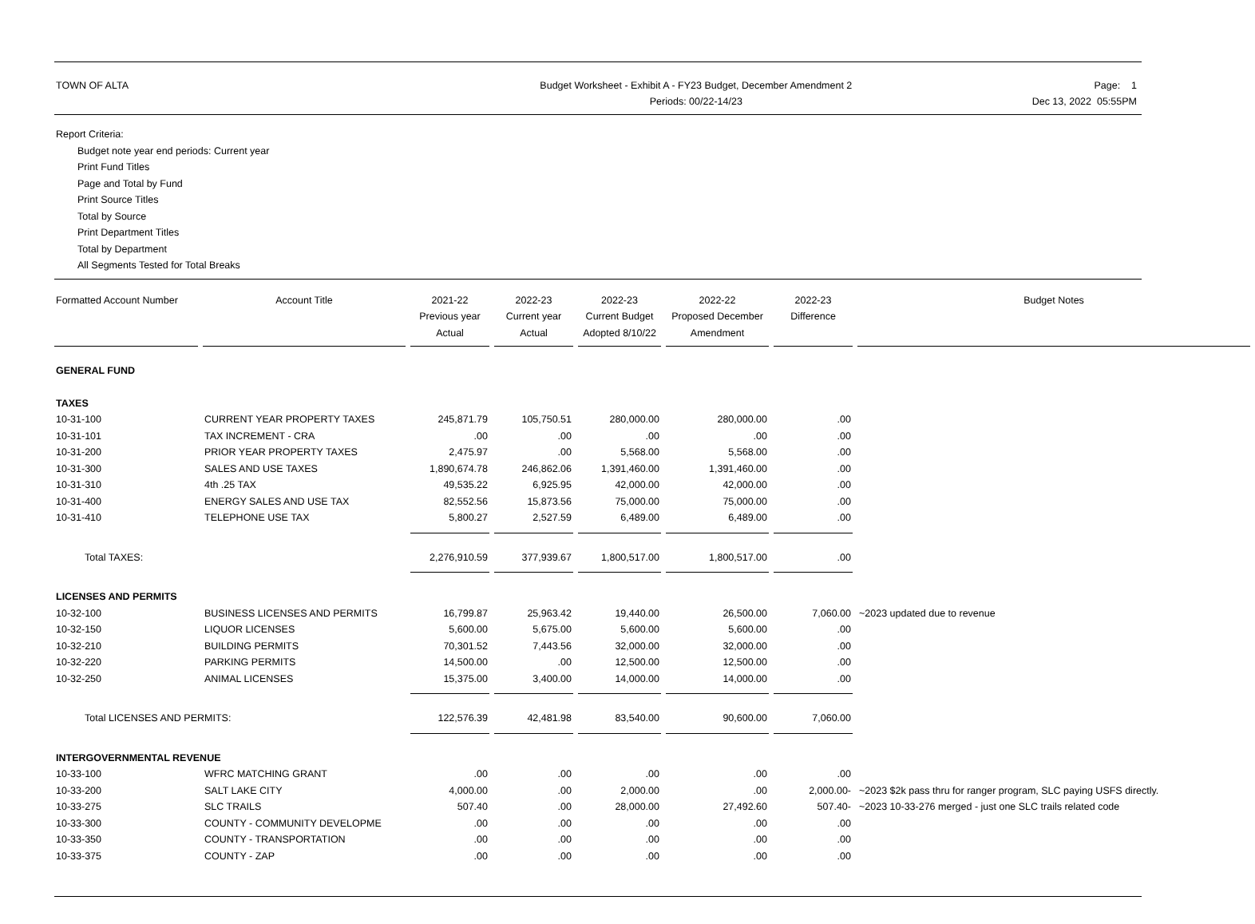TOWN OF ALTA Budget Worksheet - Exhibit A - FY23 Budget, December Amendment 2
Periods: 00/22-14/23
Page: 1
Dec 13, 2022 05:55PM
Report Criteria:
Budget note year end periods: Current year
Print Fund Titles
Page and Total by Fund
Print Source Titles
Total by Source
Print Department Titles
Total by Department
All Segments Tested for Total Breaks
| Formatted Account Number | Account Title | 2021-22 Previous year Actual | 2022-23 Current year Actual | 2022-23 Current Budget Adopted 8/10/22 | 2022-22 Proposed December Amendment | 2022-23 Difference | Budget Notes |
| --- | --- | --- | --- | --- | --- | --- | --- |
| GENERAL FUND | | | | | | | |
| TAXES | | | | | | | |
| 10-31-100 | CURRENT YEAR PROPERTY TAXES | 245,871.79 | 105,750.51 | 280,000.00 | 280,000.00 | .00 | |
| 10-31-101 | TAX INCREMENT - CRA | .00 | .00 | .00 | .00 | .00 | |
| 10-31-200 | PRIOR YEAR PROPERTY TAXES | 2,475.97 | .00 | 5,568.00 | 5,568.00 | .00 | |
| 10-31-300 | SALES AND USE TAXES | 1,890,674.78 | 246,862.06 | 1,391,460.00 | 1,391,460.00 | .00 | |
| 10-31-310 | 4th .25 TAX | 49,535.22 | 6,925.95 | 42,000.00 | 42,000.00 | .00 | |
| 10-31-400 | ENERGY SALES AND USE TAX | 82,552.56 | 15,873.56 | 75,000.00 | 75,000.00 | .00 | |
| 10-31-410 | TELEPHONE USE TAX | 5,800.27 | 2,527.59 | 6,489.00 | 6,489.00 | .00 | |
| Total TAXES: | | 2,276,910.59 | 377,939.67 | 1,800,517.00 | 1,800,517.00 | .00 | |
| LICENSES AND PERMITS | | | | | | | |
| 10-32-100 | BUSINESS LICENSES AND PERMITS | 16,799.87 | 25,963.42 | 19,440.00 | 26,500.00 | 7,060.00 | ~2023 updated due to revenue |
| 10-32-150 | LIQUOR LICENSES | 5,600.00 | 5,675.00 | 5,600.00 | 5,600.00 | .00 | |
| 10-32-210 | BUILDING PERMITS | 70,301.52 | 7,443.56 | 32,000.00 | 32,000.00 | .00 | |
| 10-32-220 | PARKING PERMITS | 14,500.00 | .00 | 12,500.00 | 12,500.00 | .00 | |
| 10-32-250 | ANIMAL LICENSES | 15,375.00 | 3,400.00 | 14,000.00 | 14,000.00 | .00 | |
| Total LICENSES AND PERMITS: | | 122,576.39 | 42,481.98 | 83,540.00 | 90,600.00 | 7,060.00 | |
| INTERGOVERNMENTAL REVENUE | | | | | | | |
| 10-33-100 | WFRC MATCHING GRANT | .00 | .00 | .00 | .00 | .00 | |
| 10-33-200 | SALT LAKE CITY | 4,000.00 | .00 | 2,000.00 | .00 | 2,000.00- | ~2023 $2k pass thru for ranger program, SLC paying USFS directly. |
| 10-33-275 | SLC TRAILS | 507.40 | .00 | 28,000.00 | 27,492.60 | 507.40- | ~2023 10-33-276 merged - just one SLC trails related code |
| 10-33-300 | COUNTY - COMMUNITY DEVELOPME | .00 | .00 | .00 | .00 | .00 | |
| 10-33-350 | COUNTY - TRANSPORTATION | .00 | .00 | .00 | .00 | .00 | |
| 10-33-375 | COUNTY - ZAP | .00 | .00 | .00 | .00 | .00 | |